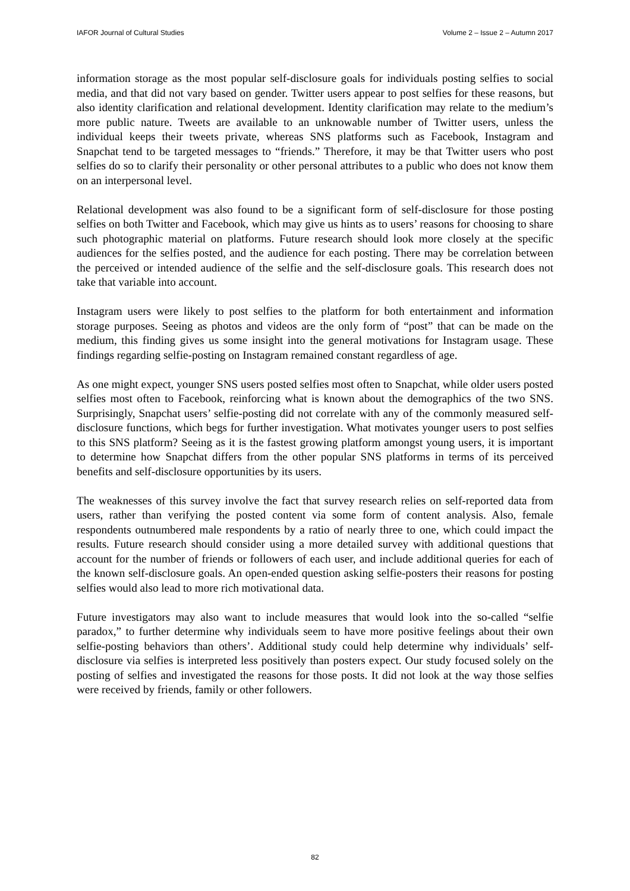IAFOR Journal of Cultural Studies Volume 2 – Issue 2 – Autumn 2017
information storage as the most popular self-disclosure goals for individuals posting selfies to social media, and that did not vary based on gender. Twitter users appear to post selfies for these reasons, but also identity clarification and relational development. Identity clarification may relate to the medium’s more public nature. Tweets are available to an unknowable number of Twitter users, unless the individual keeps their tweets private, whereas SNS platforms such as Facebook, Instagram and Snapchat tend to be targeted messages to “friends.” Therefore, it may be that Twitter users who post selfies do so to clarify their personality or other personal attributes to a public who does not know them on an interpersonal level.
Relational development was also found to be a significant form of self-disclosure for those posting selfies on both Twitter and Facebook, which may give us hints as to users’ reasons for choosing to share such photographic material on platforms. Future research should look more closely at the specific audiences for the selfies posted, and the audience for each posting. There may be correlation between the perceived or intended audience of the selfie and the self-disclosure goals. This research does not take that variable into account.
Instagram users were likely to post selfies to the platform for both entertainment and information storage purposes. Seeing as photos and videos are the only form of “post” that can be made on the medium, this finding gives us some insight into the general motivations for Instagram usage. These findings regarding selfie-posting on Instagram remained constant regardless of age.
As one might expect, younger SNS users posted selfies most often to Snapchat, while older users posted selfies most often to Facebook, reinforcing what is known about the demographics of the two SNS. Surprisingly, Snapchat users’ selfie-posting did not correlate with any of the commonly measured self-disclosure functions, which begs for further investigation. What motivates younger users to post selfies to this SNS platform? Seeing as it is the fastest growing platform amongst young users, it is important to determine how Snapchat differs from the other popular SNS platforms in terms of its perceived benefits and self-disclosure opportunities by its users.
The weaknesses of this survey involve the fact that survey research relies on self-reported data from users, rather than verifying the posted content via some form of content analysis. Also, female respondents outnumbered male respondents by a ratio of nearly three to one, which could impact the results. Future research should consider using a more detailed survey with additional questions that account for the number of friends or followers of each user, and include additional queries for each of the known self-disclosure goals. An open-ended question asking selfie-posters their reasons for posting selfies would also lead to more rich motivational data.
Future investigators may also want to include measures that would look into the so-called “selfie paradox,” to further determine why individuals seem to have more positive feelings about their own selfie-posting behaviors than others’. Additional study could help determine why individuals’ self-disclosure via selfies is interpreted less positively than posters expect. Our study focused solely on the posting of selfies and investigated the reasons for those posts. It did not look at the way those selfies were received by friends, family or other followers.
82